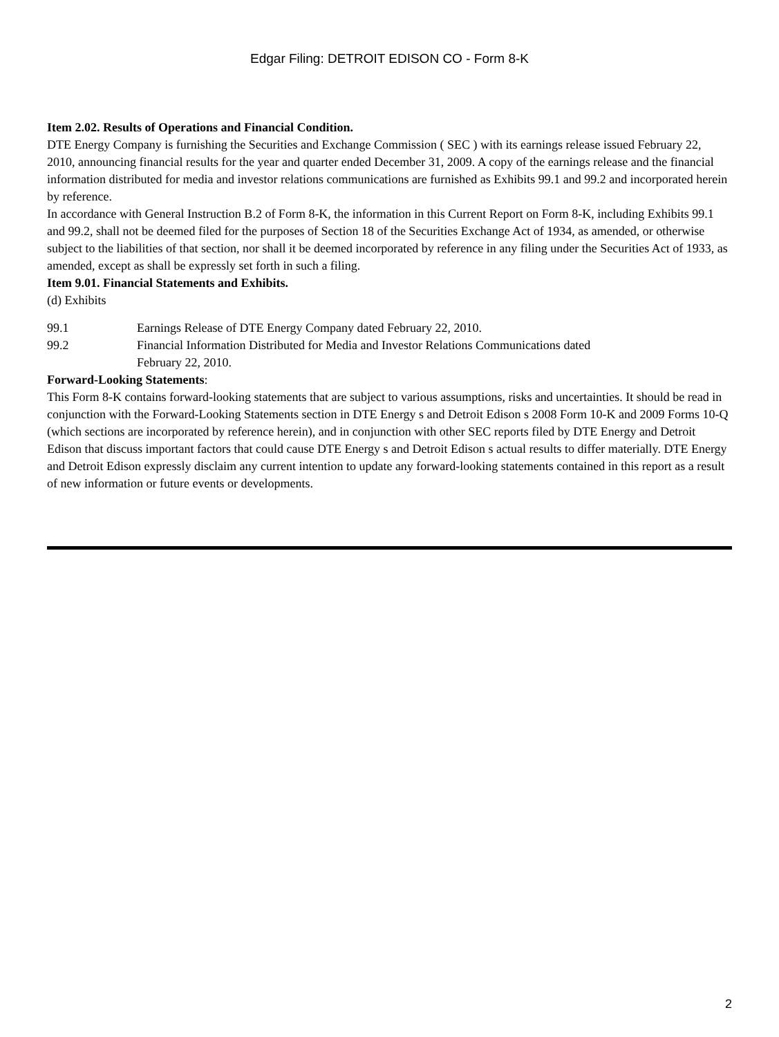Edgar Filing: DETROIT EDISON CO - Form 8-K
Item 2.02. Results of Operations and Financial Condition.
DTE Energy Company is furnishing the Securities and Exchange Commission ( SEC ) with its earnings release issued February 22, 2010, announcing financial results for the year and quarter ended December 31, 2009. A copy of the earnings release and the financial information distributed for media and investor relations communications are furnished as Exhibits 99.1 and 99.2 and incorporated herein by reference.
In accordance with General Instruction B.2 of Form 8-K, the information in this Current Report on Form 8-K, including Exhibits 99.1 and 99.2, shall not be deemed filed for the purposes of Section 18 of the Securities Exchange Act of 1934, as amended, or otherwise subject to the liabilities of that section, nor shall it be deemed incorporated by reference in any filing under the Securities Act of 1933, as amended, except as shall be expressly set forth in such a filing.
Item 9.01. Financial Statements and Exhibits.
(d) Exhibits
99.1 Earnings Release of DTE Energy Company dated February 22, 2010.
99.2 Financial Information Distributed for Media and Investor Relations Communications dated
February 22, 2010.
Forward-Looking Statements:
This Form 8-K contains forward-looking statements that are subject to various assumptions, risks and uncertainties. It should be read in conjunction with the Forward-Looking Statements section in DTE Energy s and Detroit Edison s 2008 Form 10-K and 2009 Forms 10-Q (which sections are incorporated by reference herein), and in conjunction with other SEC reports filed by DTE Energy and Detroit Edison that discuss important factors that could cause DTE Energy s and Detroit Edison s actual results to differ materially. DTE Energy and Detroit Edison expressly disclaim any current intention to update any forward-looking statements contained in this report as a result of new information or future events or developments.
2